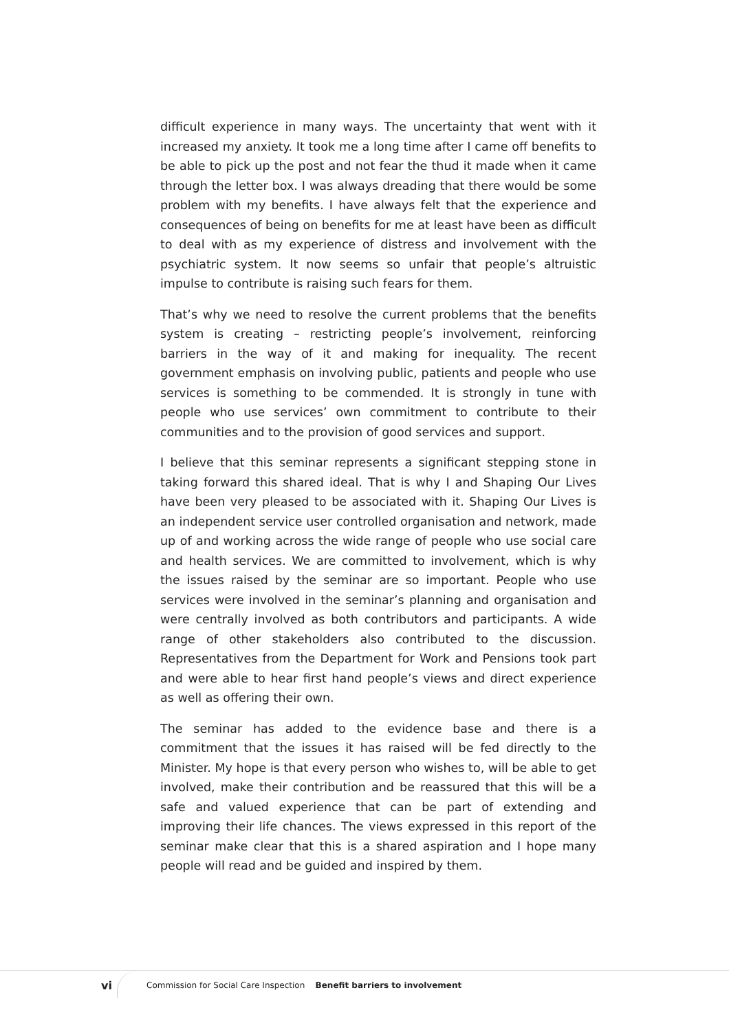difficult experience in many ways. The uncertainty that went with it increased my anxiety. It took me a long time after I came off benefits to be able to pick up the post and not fear the thud it made when it came through the letter box. I was always dreading that there would be some problem with my benefits. I have always felt that the experience and consequences of being on benefits for me at least have been as difficult to deal with as my experience of distress and involvement with the psychiatric system. It now seems so unfair that people’s altruistic impulse to contribute is raising such fears for them.
That’s why we need to resolve the current problems that the benefits system is creating – restricting people’s involvement, reinforcing barriers in the way of it and making for inequality. The recent government emphasis on involving public, patients and people who use services is something to be commended. It is strongly in tune with people who use services’ own commitment to contribute to their communities and to the provision of good services and support.
I believe that this seminar represents a significant stepping stone in taking forward this shared ideal. That is why I and Shaping Our Lives have been very pleased to be associated with it. Shaping Our Lives is an independent service user controlled organisation and network, made up of and working across the wide range of people who use social care and health services. We are committed to involvement, which is why the issues raised by the seminar are so important. People who use services were involved in the seminar’s planning and organisation and were centrally involved as both contributors and participants. A wide range of other stakeholders also contributed to the discussion. Representatives from the Department for Work and Pensions took part and were able to hear first hand people’s views and direct experience as well as offering their own.
The seminar has added to the evidence base and there is a commitment that the issues it has raised will be fed directly to the Minister. My hope is that every person who wishes to, will be able to get involved, make their contribution and be reassured that this will be a safe and valued experience that can be part of extending and improving their life chances. The views expressed in this report of the seminar make clear that this is a shared aspiration and I hope many people will read and be guided and inspired by them.
vi Commission for Social Care Inspection Benefit barriers to involvement